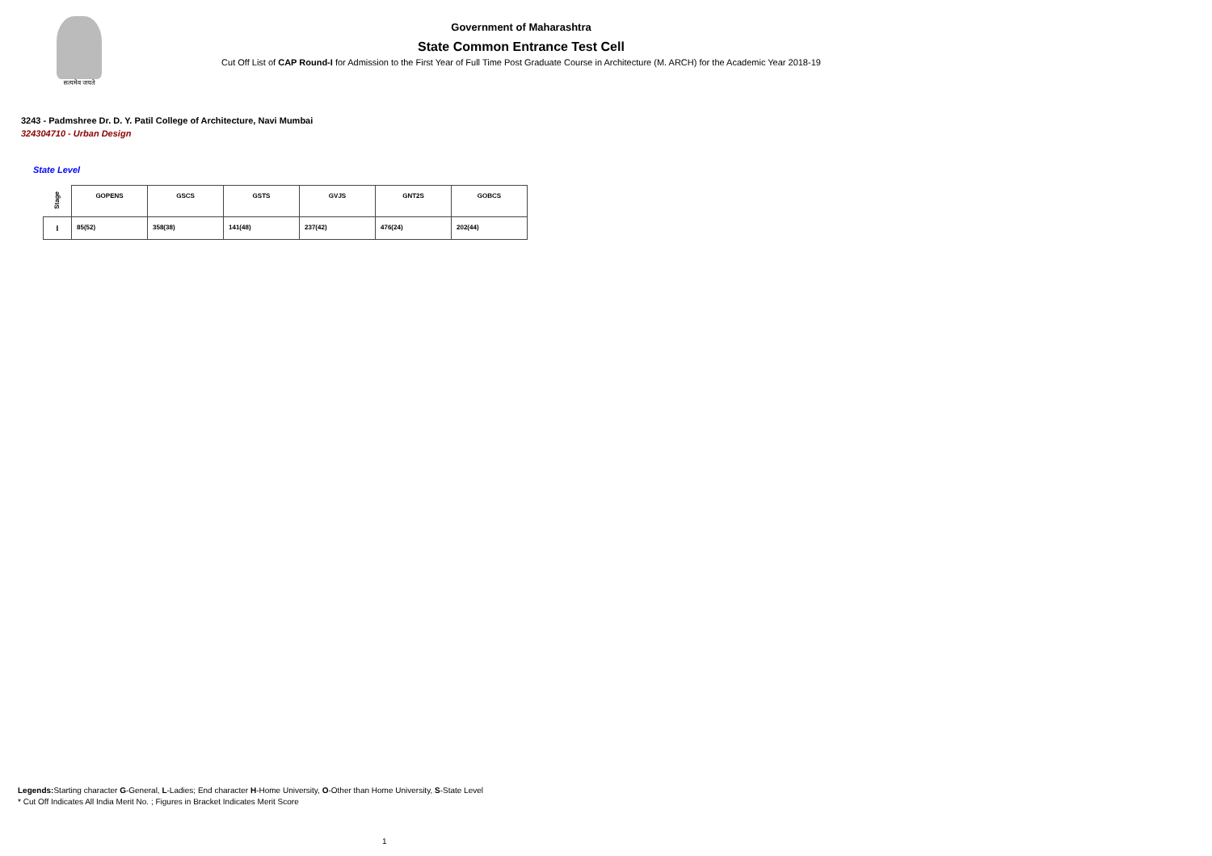सत्यमेव जयते
Government of Maharashtra
State Common Entrance Test Cell
Cut Off List of CAP Round-I for Admission to the First Year of Full Time Post Graduate Course in Architecture (M. ARCH) for the Academic Year 2018-19
3243 - Padmshree Dr. D. Y. Patil College of Architecture, Navi Mumbai
324304710 - Urban Design
State Level
| Stage | GOPENS | GSCS | GSTS | GVJS | GNT2S | GOBCS |
| --- | --- | --- | --- | --- | --- | --- |
| I | 85(52) | 358(38) | 141(48) | 237(42) | 476(24) | 202(44) |
Legends: Starting character G-General, L-Ladies; End character H-Home University, O-Other than Home University, S-State Level
* Cut Off Indicates All India Merit No. ; Figures in Bracket Indicates Merit Score
1